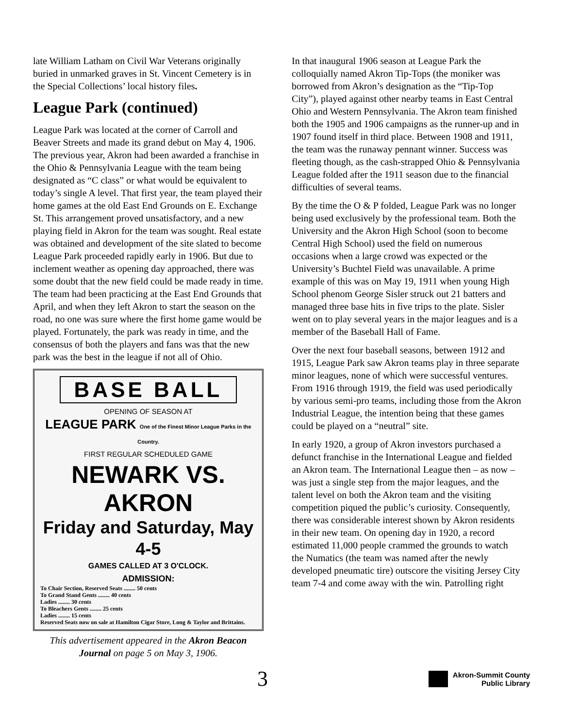late William Latham on Civil War Veterans originally buried in unmarked graves in St. Vincent Cemetery is in the Special Collections’ local history files.
League Park (continued)
League Park was located at the corner of Carroll and Beaver Streets and made its grand debut on May 4, 1906. The previous year, Akron had been awarded a franchise in the Ohio & Pennsylvania League with the team being designated as “C class” or what would be equivalent to today’s single A level. That first year, the team played their home games at the old East End Grounds on E. Exchange St. This arrangement proved unsatisfactory, and a new playing field in Akron for the team was sought. Real estate was obtained and development of the site slated to become League Park proceeded rapidly early in 1906. But due to inclement weather as opening day approached, there was some doubt that the new field could be made ready in time. The team had been practicing at the East End Grounds that April, and when they left Akron to start the season on the road, no one was sure where the first home game would be played. Fortunately, the park was ready in time, and the consensus of both the players and fans was that the new park was the best in the league if not all of Ohio.
BASE BALL
OPENING OF SEASON AT
LEAGUE PARK One of the Finest Minor League Parks in the Country.
FIRST REGULAR SCHEDULED GAME
NEWARK VS. AKRON
Friday and Saturday, May 4-5
GAMES CALLED AT 3 O'CLOCK.
ADMISSION:
To Chair Section, Reserved Seats ........ 50 cents
To Grand Stand Gents ........ 40 cents
Ladies ........ 30 cents
To Bleachers Gents ........ 25 cents
Ladies ........ 15 cents
Reserved Seats now on sale at Hamilton Cigar Store, Long & Taylor and Brittains.
This advertisement appeared in the Akron Beacon Journal on page 5 on May 3, 1906.
In that inaugural 1906 season at League Park the colloquially named Akron Tip-Tops (the moniker was borrowed from Akron’s designation as the “Tip-Top City”), played against other nearby teams in East Central Ohio and Western Pennsylvania. The Akron team finished both the 1905 and 1906 campaigns as the runner-up and in 1907 found itself in third place. Between 1908 and 1911, the team was the runaway pennant winner. Success was fleeting though, as the cash-strapped Ohio & Pennsylvania League folded after the 1911 season due to the financial difficulties of several teams.
By the time the O & P folded, League Park was no longer being used exclusively by the professional team. Both the University and the Akron High School (soon to become Central High School) used the field on numerous occasions when a large crowd was expected or the University’s Buchtel Field was unavailable. A prime example of this was on May 19, 1911 when young High School phenom George Sisler struck out 21 batters and managed three base hits in five trips to the plate. Sisler went on to play several years in the major leagues and is a member of the Baseball Hall of Fame.
Over the next four baseball seasons, between 1912 and 1915, League Park saw Akron teams play in three separate minor leagues, none of which were successful ventures. From 1916 through 1919, the field was used periodically by various semi-pro teams, including those from the Akron Industrial League, the intention being that these games could be played on a “neutral” site.
In early 1920, a group of Akron investors purchased a defunct franchise in the International League and fielded an Akron team. The International League then – as now – was just a single step from the major leagues, and the talent level on both the Akron team and the visiting competition piqued the public’s curiosity. Consequently, there was considerable interest shown by Akron residents in their new team. On opening day in 1920, a record estimated 11,000 people crammed the grounds to watch the Numatics (the team was named after the newly developed pneumatic tire) outscore the visiting Jersey City team 7-4 and come away with the win. Patrolling right
3
Akron-Summit County
Public Library